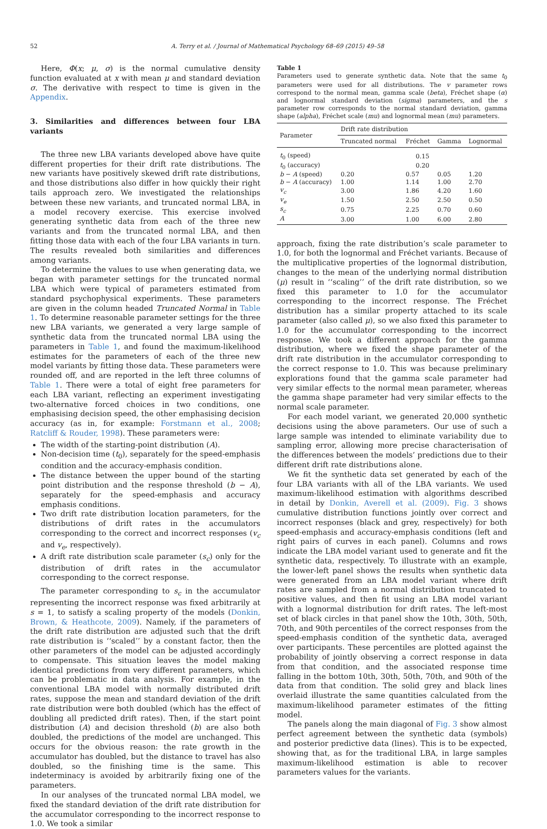52 A. Terry et al. / Journal of Mathematical Psychology 68–69 (2015) 49–58
Here, Φ(x; μ, σ) is the normal cumulative density function evaluated at x with mean μ and standard deviation σ. The derivative with respect to time is given in the Appendix.
3. Similarities and differences between four LBA variants
The three new LBA variants developed above have quite different properties for their drift rate distributions. The new variants have positively skewed drift rate distributions, and those distributions also differ in how quickly their right tails approach zero. We investigated the relationships between these new variants, and truncated normal LBA, in a model recovery exercise. This exercise involved generating synthetic data from each of the three new variants and from the truncated normal LBA, and then fitting those data with each of the four LBA variants in turn. The results revealed both similarities and differences among variants.
To determine the values to use when generating data, we began with parameter settings for the truncated normal LBA which were typical of parameters estimated from standard psychophysical experiments. These parameters are given in the column headed Truncated Normal in Table 1. To determine reasonable parameter settings for the three new LBA variants, we generated a very large sample of synthetic data from the truncated normal LBA using the parameters in Table 1, and found the maximum-likelihood estimates for the parameters of each of the three new model variants by fitting those data. These parameters were rounded off, and are reported in the left three columns of Table 1. There were a total of eight free parameters for each LBA variant, reflecting an experiment investigating two-alternative forced choices in two conditions, one emphasising decision speed, the other emphasising decision accuracy (as in, for example: Forstmann et al., 2008; Ratcliff & Rouder, 1998). These parameters were:
The width of the starting-point distribution (A).
Non-decision time (t<sub>0</sub>), separately for the speed-emphasis condition and the accuracy-emphasis condition.
The distance between the upper bound of the starting point distribution and the response threshold (b − A), separately for the speed-emphasis and accuracy emphasis conditions.
Two drift rate distribution location parameters, for the distributions of drift rates in the accumulators corresponding to the correct and incorrect responses (v<sub>c</sub> and v<sub>e</sub>, respectively).
A drift rate distribution scale parameter (s<sub>c</sub>) only for the distribution of drift rates in the accumulator corresponding to the correct response.
The parameter corresponding to s<sub>c</sub> in the accumulator representing the incorrect response was fixed arbitrarily at s = 1, to satisfy a scaling property of the models (Donkin, Brown, & Heathcote, 2009). Namely, if the parameters of the drift rate distribution are adjusted such that the drift rate distribution is ‘‘scaled’’ by a constant factor, then the other parameters of the model can be adjusted accordingly to compensate. This situation leaves the model making identical predictions from very different parameters, which can be problematic in data analysis. For example, in the conventional LBA model with normally distributed drift rates, suppose the mean and standard deviation of the drift rate distribution were both doubled (which has the effect of doubling all predicted drift rates). Then, if the start point distribution (A) and decision threshold (b) are also both doubled, the predictions of the model are unchanged. This occurs for the obvious reason: the rate growth in the accumulator has doubled, but the distance to travel has also doubled, so the finishing time is the same. This indeterminacy is avoided by arbitrarily fixing one of the parameters.
In our analyses of the truncated normal LBA model, we fixed the standard deviation of the drift rate distribution for the accumulator corresponding to the incorrect response to 1.0. We took a similar
Table 1
Parameters used to generate synthetic data. Note that the same t<sub>0</sub> parameters were used for all distributions. The v parameter rows correspond to the normal mean, gamma scale (beta), Fréchet shape (α) and lognormal standard deviation (sigma) parameters, and the s parameter row corresponds to the normal standard deviation, gamma shape (alpha), Fréchet scale (mu) and lognormal mean (mu) parameters.
| Parameter | Drift rate distribution | | | |
| --- | --- | --- | --- | --- |
| | Truncated normal | Fréchet | Gamma | Lognormal |
| t<sub>0</sub> (speed) | 0.15 | | | |
| t<sub>0</sub> (accuracy) | 0.20 | | | |
| b − A (speed) | 0.20 | 0.57 | 0.05 | 1.20 |
| b − A (accuracy) | 1.00 | 1.14 | 1.00 | 2.70 |
| v<sub>c</sub> | 3.00 | 1.86 | 4.20 | 1.60 |
| v<sub>e</sub> | 1.50 | 2.50 | 2.50 | 0.50 |
| s<sub>c</sub> | 0.75 | 2.25 | 0.70 | 0.60 |
| A | 3.00 | 1.00 | 6.00 | 2.80 |
approach, fixing the rate distribution’s scale parameter to 1.0, for both the lognormal and Fréchet variants. Because of the multiplicative properties of the lognormal distribution, changes to the mean of the underlying normal distribution (μ) result in ‘‘scaling’’ of the drift rate distribution, so we fixed this parameter to 1.0 for the accumulator corresponding to the incorrect response. The Fréchet distribution has a similar property attached to its scale parameter (also called μ), so we also fixed this parameter to 1.0 for the accumulator corresponding to the incorrect response. We took a different approach for the gamma distribution, where we fixed the shape parameter of the drift rate distribution in the accumulator corresponding to the correct response to 1.0. This was because preliminary explorations found that the gamma scale parameter had very similar effects to the normal mean parameter, whereas the gamma shape parameter had very similar effects to the normal scale parameter.
For each model variant, we generated 20,000 synthetic decisions using the above parameters. Our use of such a large sample was intended to eliminate variability due to sampling error, allowing more precise characterisation of the differences between the models’ predictions due to their different drift rate distributions alone.
We fit the synthetic data set generated by each of the four LBA variants with all of the LBA variants. We used maximum-likelihood estimation with algorithms described in detail by Donkin, Averell et al. (2009). Fig. 3 shows cumulative distribution functions jointly over correct and incorrect responses (black and grey, respectively) for both speed-emphasis and accuracy-emphasis conditions (left and right pairs of curves in each panel). Columns and rows indicate the LBA model variant used to generate and fit the synthetic data, respectively. To illustrate with an example, the lower-left panel shows the results when synthetic data were generated from an LBA model variant where drift rates are sampled from a normal distribution truncated to positive values, and then fit using an LBA model variant with a lognormal distribution for drift rates. The left-most set of black circles in that panel show the 10th, 30th, 50th, 70th, and 90th percentiles of the correct responses from the speed-emphasis condition of the synthetic data, averaged over participants. These percentiles are plotted against the probability of jointly observing a correct response in data from that condition, and the associated response time falling in the bottom 10th, 30th, 50th, 70th, and 90th of the data from that condition. The solid grey and black lines overlaid illustrate the same quantities calculated from the maximum-likelihood parameter estimates of the fitting model.
The panels along the main diagonal of Fig. 3 show almost perfect agreement between the synthetic data (symbols) and posterior predictive data (lines). This is to be expected, showing that, as for the traditional LBA, in large samples maximum-likelihood estimation is able to recover parameters values for the variants.